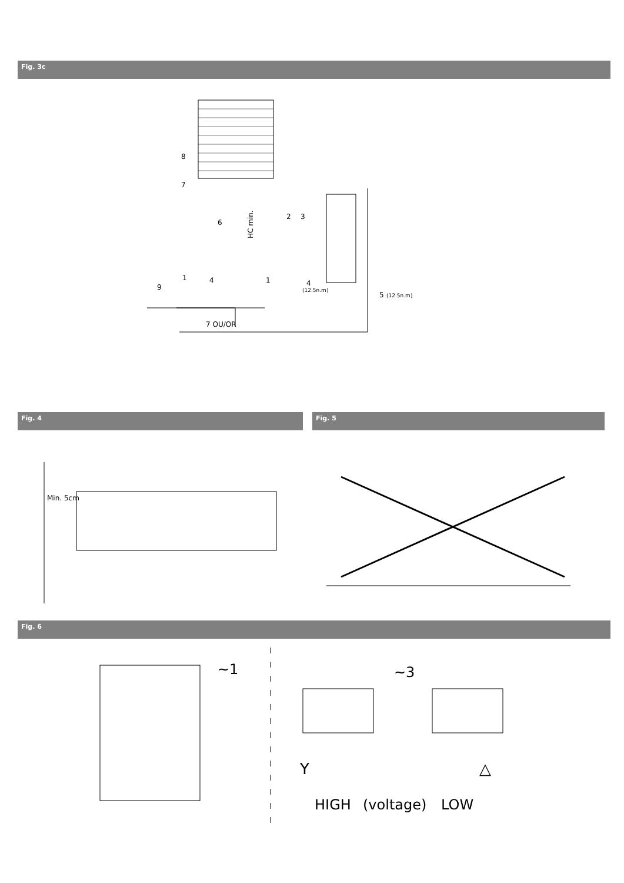Fig. 3c
8
7
HC min.
6
2
3
1
4
9
1
4
(12.5n.m)
5
(12.5n.m)
7 OU/OR
Fig. 4 Fig. 5
Min. 5cm
Fig. 6
~1
~3
Y
△
HIGH
(voltage)
LOW